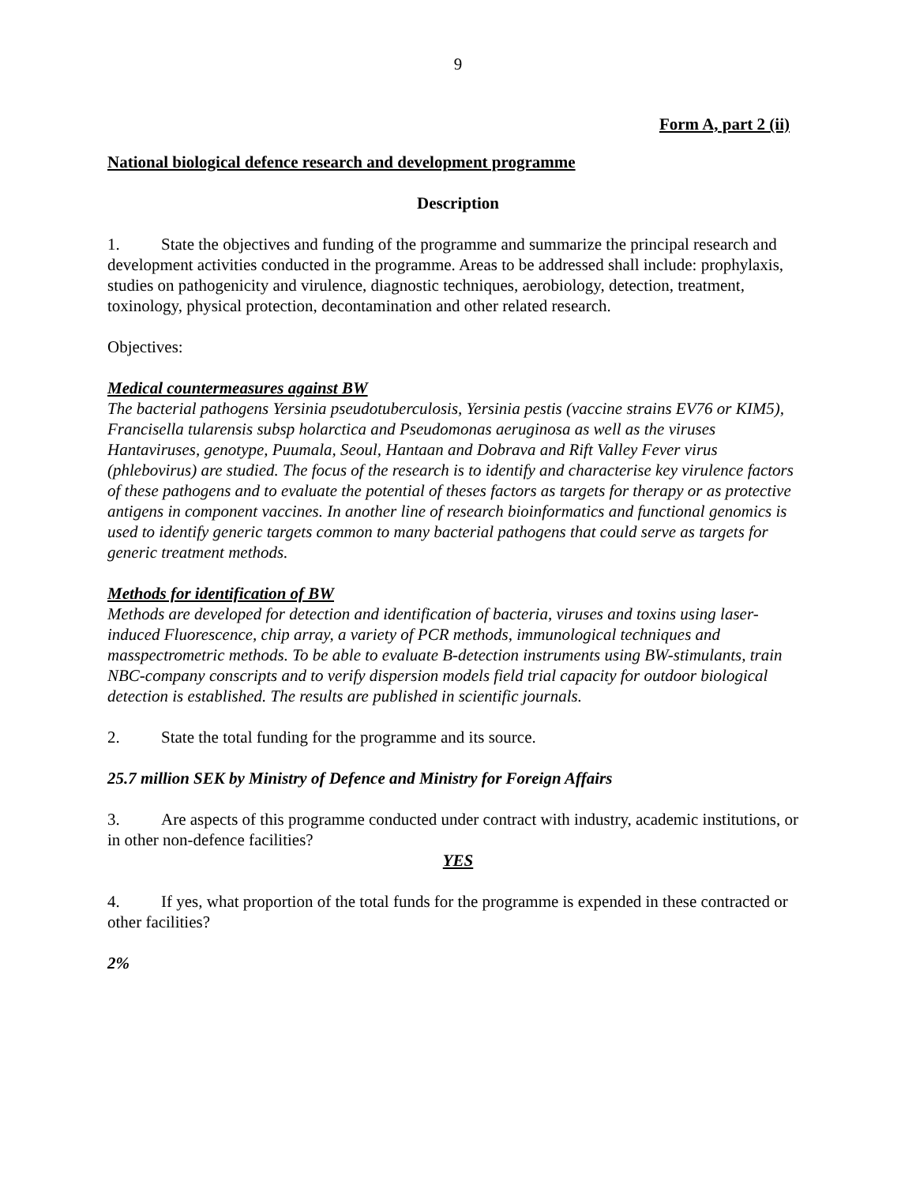9
Form A, part 2 (ii)
National biological defence research and development programme
Description
1. State the objectives and funding of the programme and summarize the principal research and development activities conducted in the programme. Areas to be addressed shall include: prophylaxis, studies on pathogenicity and virulence, diagnostic techniques, aerobiology, detection, treatment, toxinology, physical protection, decontamination and other related research.
Objectives:
Medical countermeasures against BW
The bacterial pathogens Yersinia pseudotuberculosis, Yersinia pestis (vaccine strains EV76 or KIM5), Francisella tularensis subsp holarctica and Pseudomonas aeruginosa as well as the viruses Hantaviruses, genotype, Puumala, Seoul, Hantaan and Dobrava and Rift Valley Fever virus (phlebovirus) are studied. The focus of the research is to identify and characterise key virulence factors of these pathogens and to evaluate the potential of theses factors as targets for therapy or as protective antigens in component vaccines. In another line of research bioinformatics and functional genomics is used to identify generic targets common to many bacterial pathogens that could serve as targets for generic treatment methods.
Methods for identification of BW
Methods are developed for detection and identification of bacteria, viruses and toxins using laser-induced Fluorescence, chip array, a variety of PCR methods, immunological techniques and masspectrometric methods. To be able to evaluate B-detection instruments using BW-stimulants, train NBC-company conscripts and to verify dispersion models field trial capacity for outdoor biological detection is established. The results are published in scientific journals.
2. State the total funding for the programme and its source.
25.7 million SEK by Ministry of Defence and Ministry for Foreign Affairs
3. Are aspects of this programme conducted under contract with industry, academic institutions, or in other non-defence facilities?
YES
4. If yes, what proportion of the total funds for the programme is expended in these contracted or other facilities?
2%